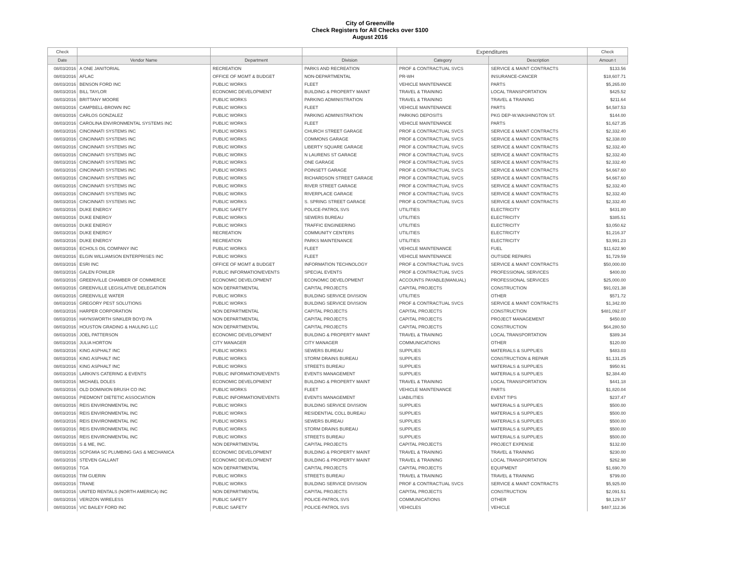City of Greenville
Check Registers for All Checks over $100
August 2016
| Check | | | | Expenditures | | Check |
| --- | --- | --- | --- | --- | --- | --- |
| Date | Vendor Name | Department | Division | Category | Description | Amoun t |
| 08/03/2016 | A ONE JANITORIAL | RECREATION | PARKS AND RECREATION | PROF & CONTRACTUAL SVCS | SERVICE & MAINT CONTRACTS | $133.56 |
| 08/03/2016 | AFLAC | OFFICE OF MGMT & BUDGET | NON-DEPARTMENTAL | PR-WH | INSURANCE-CANCER | $18,607.71 |
| 08/03/2016 | BENSON FORD INC | PUBLIC WORKS | FLEET | VEHICLE MAINTENANCE | PARTS | $5,265.00 |
| 08/03/2016 | BILL TAYLOR | ECONOMIC DEVELOPMENT | BUILDING & PROPERTY MAINT | TRAVEL & TRAINING | LOCAL TRANSPORTATION | $425.52 |
| 08/03/2016 | BRITTANY MOORE | PUBLIC WORKS | PARKING ADMINISTRATION | TRAVEL & TRAINING | TRAVEL & TRAINING | $211.64 |
| 08/03/2016 | CAMPBELL-BROWN INC | PUBLIC WORKS | FLEET | VEHICLE MAINTENANCE | PARTS | $4,587.53 |
| 08/03/2016 | CARLOS GONZALEZ | PUBLIC WORKS | PARKING ADMINISTRATION | PARKING DEPOSITS | PKG DEP-W.WASHINGTON ST. | $144.00 |
| 08/03/2016 | CAROLINA ENVIRONMENTAL SYSTEMS INC | PUBLIC WORKS | FLEET | VEHICLE MAINTENANCE | PARTS | $1,627.35 |
| 08/03/2016 | CINCINNATI SYSTEMS INC | PUBLIC WORKS | CHURCH STREET GARAGE | PROF & CONTRACTUAL SVCS | SERVICE & MAINT CONTRACTS | $2,332.40 |
| 08/03/2016 | CINCINNATI SYSTEMS INC | PUBLIC WORKS | COMMONS GARAGE | PROF & CONTRACTUAL SVCS | SERVICE & MAINT CONTRACTS | $2,338.00 |
| 08/03/2016 | CINCINNATI SYSTEMS INC | PUBLIC WORKS | LIBERTY SQUARE GARAGE | PROF & CONTRACTUAL SVCS | SERVICE & MAINT CONTRACTS | $2,332.40 |
| 08/03/2016 | CINCINNATI SYSTEMS INC | PUBLIC WORKS | N LAURENS ST GARAGE | PROF & CONTRACTUAL SVCS | SERVICE & MAINT CONTRACTS | $2,332.40 |
| 08/03/2016 | CINCINNATI SYSTEMS INC | PUBLIC WORKS | ONE GARAGE | PROF & CONTRACTUAL SVCS | SERVICE & MAINT CONTRACTS | $2,332.40 |
| 08/03/2016 | CINCINNATI SYSTEMS INC | PUBLIC WORKS | POINSETT GARAGE | PROF & CONTRACTUAL SVCS | SERVICE & MAINT CONTRACTS | $4,667.60 |
| 08/03/2016 | CINCINNATI SYSTEMS INC | PUBLIC WORKS | RICHARDSON STREET GARAGE | PROF & CONTRACTUAL SVCS | SERVICE & MAINT CONTRACTS | $4,667.60 |
| 08/03/2016 | CINCINNATI SYSTEMS INC | PUBLIC WORKS | RIVER STREET GARAGE | PROF & CONTRACTUAL SVCS | SERVICE & MAINT CONTRACTS | $2,332.40 |
| 08/03/2016 | CINCINNATI SYSTEMS INC | PUBLIC WORKS | RIVERPLACE GARAGE | PROF & CONTRACTUAL SVCS | SERVICE & MAINT CONTRACTS | $2,332.40 |
| 08/03/2016 | CINCINNATI SYSTEMS INC | PUBLIC WORKS | S. SPRING STREET GARAGE | PROF & CONTRACTUAL SVCS | SERVICE & MAINT CONTRACTS | $2,332.40 |
| 08/03/2016 | DUKE ENERGY | PUBLIC SAFETY | POLICE-PATROL SVS | UTILITIES | ELECTRICITY | $431.80 |
| 08/03/2016 | DUKE ENERGY | PUBLIC WORKS | SEWERS BUREAU | UTILITIES | ELECTRICITY | $385.51 |
| 08/03/2016 | DUKE ENERGY | PUBLIC WORKS | TRAFFIC ENGINEERING | UTILITIES | ELECTRICITY | $3,050.62 |
| 08/03/2016 | DUKE ENERGY | RECREATION | COMMUNITY CENTERS | UTILITIES | ELECTRICITY | $1,216.37 |
| 08/03/2016 | DUKE ENERGY | RECREATION | PARKS MAINTENANCE | UTILITIES | ELECTRICITY | $3,991.23 |
| 08/03/2016 | ECHOLS OIL COMPANY INC | PUBLIC WORKS | FLEET | VEHICLE MAINTENANCE | FUEL | $11,622.90 |
| 08/03/2016 | ELGIN WILLIAMSON ENTERPRISES INC | PUBLIC WORKS | FLEET | VEHICLE MAINTENANCE | OUTSIDE REPAIRS | $1,729.59 |
| 08/03/2016 | ESRI INC | OFFICE OF MGMT & BUDGET | INFORMATION TECHNOLOGY | PROF & CONTRACTUAL SVCS | SERVICE & MAINT CONTRACTS | $50,000.00 |
| 08/03/2016 | GALEN FOWLER | PUBLIC INFORMATION/EVENTS | SPECIAL EVENTS | PROF & CONTRACTUAL SVCS | PROFESSIONAL SERVICES | $400.00 |
| 08/03/2016 | GREENVILLE CHAMBER OF COMMERCE | ECONOMIC DEVELOPMENT | ECONOMIC DEVELOPMENT | ACCOUNTS PAYABLE(MANUAL) | PROFESSIONAL SERVICES | $25,000.00 |
| 08/03/2016 | GREENVILLE LEGISLATIVE DELEGATION | NON DEPARTMENTAL | CAPITAL PROJECTS | CAPITAL PROJECTS | CONSTRUCTION | $91,021.38 |
| 08/03/2016 | GREENVILLE WATER | PUBLIC WORKS | BUILDING SERVICE DIVISION | UTILITIES | OTHER | $571.72 |
| 08/03/2016 | GREGORY PEST SOLUTIONS | PUBLIC WORKS | BUILDING SERVICE DIVISION | PROF & CONTRACTUAL SVCS | SERVICE & MAINT CONTRACTS | $1,342.00 |
| 08/03/2016 | HARPER CORPORATION | NON DEPARTMENTAL | CAPITAL PROJECTS | CAPITAL PROJECTS | CONSTRUCTION | $481,092.07 |
| 08/03/2016 | HAYNSWORTH SINKLER BOYD PA | NON DEPARTMENTAL | CAPITAL PROJECTS | CAPITAL PROJECTS | PROJECT MANAGEMENT | $450.00 |
| 08/03/2016 | HOUSTON GRADING & HAULING LLC | NON DEPARTMENTAL | CAPITAL PROJECTS | CAPITAL PROJECTS | CONSTRUCTION | $64,280.50 |
| 08/03/2016 | JOEL PATTERSON | ECONOMIC DEVELOPMENT | BUILDING & PROPERTY MAINT | TRAVEL & TRAINING | LOCAL TRANSPORTATION | $389.34 |
| 08/03/2016 | JULIA HORTON | CITY MANAGER | CITY MANAGER | COMMUNICATIONS | OTHER | $120.00 |
| 08/03/2016 | KING ASPHALT INC | PUBLIC WORKS | SEWERS BUREAU | SUPPLIES | MATERIALS & SUPPLIES | $483.03 |
| 08/03/2016 | KING ASPHALT INC | PUBLIC WORKS | STORM DRAINS BUREAU | SUPPLIES | CONSTRUCTION & REPAIR | $1,131.25 |
| 08/03/2016 | KING ASPHALT INC | PUBLIC WORKS | STREETS BUREAU | SUPPLIES | MATERIALS & SUPPLIES | $950.91 |
| 08/03/2016 | LARKIN'S CATERING & EVENTS | PUBLIC INFORMATION/EVENTS | EVENTS MANAGEMENT | SUPPLIES | MATERIALS & SUPPLIES | $2,384.40 |
| 08/03/2016 | MICHAEL DOLES | ECONOMIC DEVELOPMENT | BUILDING & PROPERTY MAINT | TRAVEL & TRAINING | LOCAL TRANSPORTATION | $441.18 |
| 08/03/2016 | OLD DOMINION BRUSH CO INC | PUBLIC WORKS | FLEET | VEHICLE MAINTENANCE | PARTS | $1,820.04 |
| 08/03/2016 | PIEDMONT DIETETIC ASSOCIATION | PUBLIC INFORMATION/EVENTS | EVENTS MANAGEMENT | LIABILITIES | EVENT TIPS | $237.47 |
| 08/03/2016 | REIS ENVIRONMENTAL INC | PUBLIC WORKS | BUILDING SERVICE DIVISION | SUPPLIES | MATERIALS & SUPPLIES | $500.00 |
| 08/03/2016 | REIS ENVIRONMENTAL INC | PUBLIC WORKS | RESIDENTIAL COLL BUREAU | SUPPLIES | MATERIALS & SUPPLIES | $500.00 |
| 08/03/2016 | REIS ENVIRONMENTAL INC | PUBLIC WORKS | SEWERS BUREAU | SUPPLIES | MATERIALS & SUPPLIES | $500.00 |
| 08/03/2016 | REIS ENVIRONMENTAL INC | PUBLIC WORKS | STORM DRAINS BUREAU | SUPPLIES | MATERIALS & SUPPLIES | $500.00 |
| 08/03/2016 | REIS ENVIRONMENTAL INC | PUBLIC WORKS | STREETS BUREAU | SUPPLIES | MATERIALS & SUPPLIES | $500.00 |
| 08/03/2016 | S & ME, INC. | NON DEPARTMENTAL | CAPITAL PROJECTS | CAPITAL PROJECTS | PROJECT EXPENSE | $132.00 |
| 08/03/2016 | SCPGMIA SC PLUMBING GAS & MECHANICA | ECONOMIC DEVELOPMENT | BUILDING & PROPERTY MAINT | TRAVEL & TRAINING | TRAVEL & TRAINING | $230.00 |
| 08/03/2016 | STEVEN GALLANT | ECONOMIC DEVELOPMENT | BUILDING & PROPERTY MAINT | TRAVEL & TRAINING | LOCAL TRANSPORTATION | $262.98 |
| 08/03/2016 | TGA | NON DEPARTMENTAL | CAPITAL PROJECTS | CAPITAL PROJECTS | EQUIPMENT | $1,690.70 |
| 08/03/2016 | TIM GUERIN | PUBLIC WORKS | STREETS BUREAU | TRAVEL & TRAINING | TRAVEL & TRAINING | $799.00 |
| 08/03/2016 | TRANE | PUBLIC WORKS | BUILDING SERVICE DIVISION | PROF & CONTRACTUAL SVCS | SERVICE & MAINT CONTRACTS | $5,925.00 |
| 08/03/2016 | UNITED RENTALS (NORTH AMERICA) INC | NON DEPARTMENTAL | CAPITAL PROJECTS | CAPITAL PROJECTS | CONSTRUCTION | $2,091.51 |
| 08/03/2016 | VERIZON WIRELESS | PUBLIC SAFETY | POLICE-PATROL SVS | COMMUNICATIONS | OTHER | $8,129.57 |
| 08/03/2016 | VIC BAILEY FORD INC | PUBLIC SAFETY | POLICE-PATROL SVS | VEHICLES | VEHICLE | $487,112.36 |